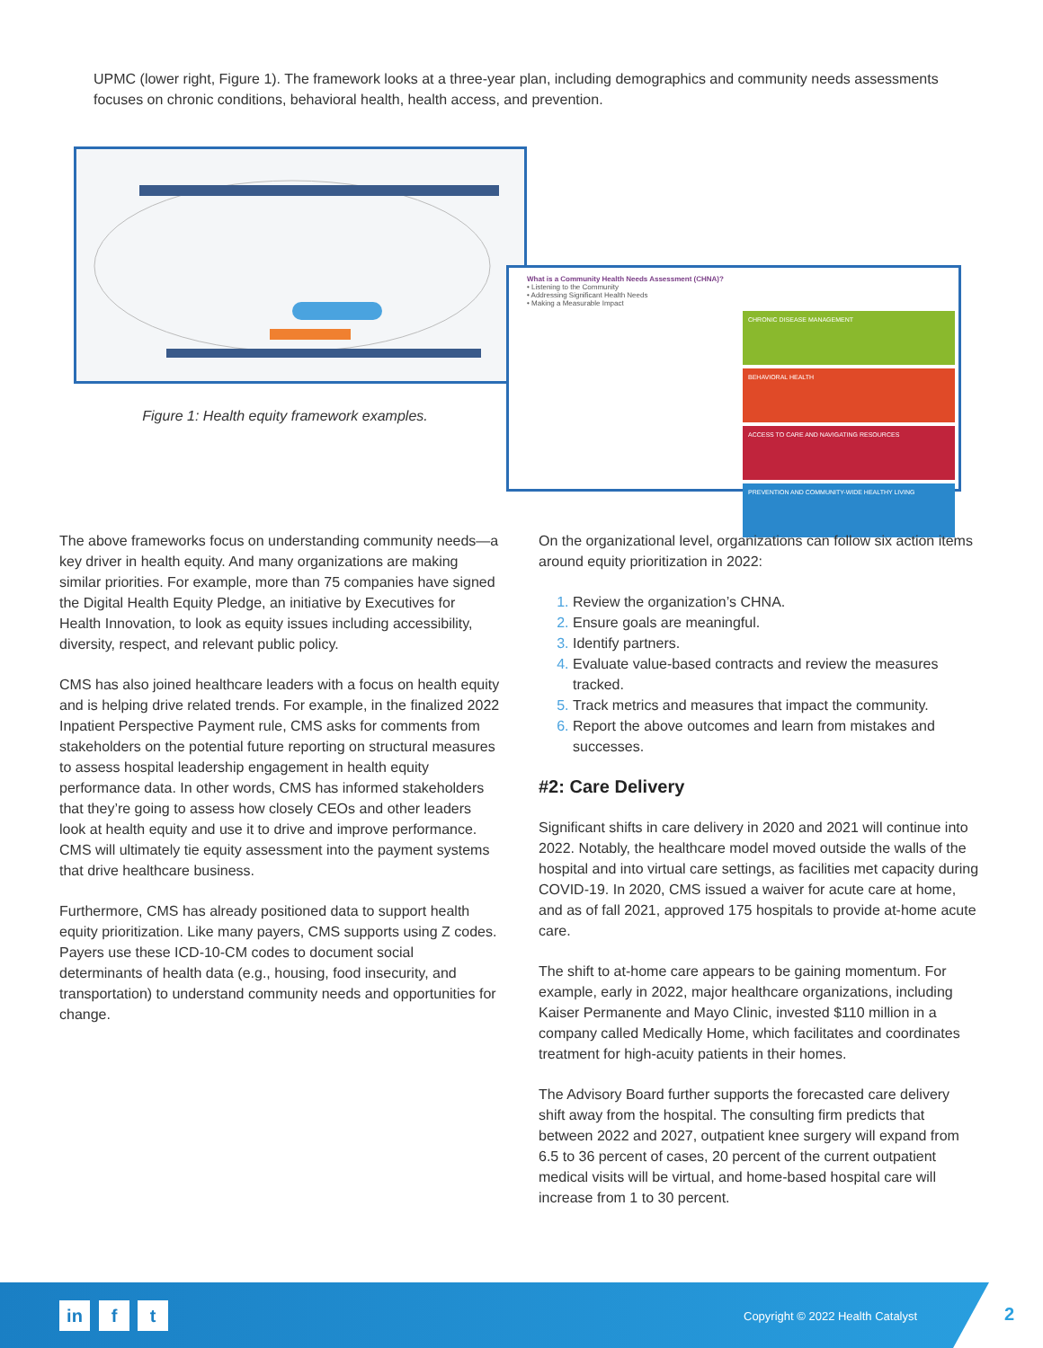UPMC (lower right, Figure 1). The framework looks at a three-year plan, including demographics and community needs assessments focuses on chronic conditions, behavioral health, health access, and prevention.
Figure 1: Health equity framework examples.
What is a Community Health Needs Assessment (CHNA)?
• Listening to the Community
• Addressing Significant Health Needs
• Making a Measurable Impact
CHRONIC DISEASE MANAGEMENT
BEHAVIORAL HEALTH
ACCESS TO CARE AND NAVIGATING RESOURCES
PREVENTION AND COMMUNITY-WIDE HEALTHY LIVING
The above frameworks focus on understanding community needs—a key driver in health equity. And many organizations are making similar priorities. For example, more than 75 companies have signed the Digital Health Equity Pledge, an initiative by Executives for Health Innovation, to look as equity issues including accessibility, diversity, respect, and relevant public policy.
CMS has also joined healthcare leaders with a focus on health equity and is helping drive related trends. For example, in the finalized 2022 Inpatient Perspective Payment rule, CMS asks for comments from stakeholders on the potential future reporting on structural measures to assess hospital leadership engagement in health equity performance data. In other words, CMS has informed stakeholders that they’re going to assess how closely CEOs and other leaders look at health equity and use it to drive and improve performance. CMS will ultimately tie equity assessment into the payment systems that drive healthcare business.
Furthermore, CMS has already positioned data to support health equity prioritization. Like many payers, CMS supports using Z codes. Payers use these ICD-10-CM codes to document social determinants of health data (e.g., housing, food insecurity, and transportation) to understand community needs and opportunities for change.
On the organizational level, organizations can follow six action items around equity prioritization in 2022:
Review the organization’s CHNA.
Ensure goals are meaningful.
Identify partners.
Evaluate value-based contracts and review the measures tracked.
Track metrics and measures that impact the community.
Report the above outcomes and learn from mistakes and successes.
#2: Care Delivery
Significant shifts in care delivery in 2020 and 2021 will continue into 2022. Notably, the healthcare model moved outside the walls of the hospital and into virtual care settings, as facilities met capacity during COVID-19. In 2020, CMS issued a waiver for acute care at home, and as of fall 2021, approved 175 hospitals to provide at-home acute care.
The shift to at-home care appears to be gaining momentum. For example, early in 2022, major healthcare organizations, including Kaiser Permanente and Mayo Clinic, invested $110 million in a company called Medically Home, which facilitates and coordinates treatment for high-acuity patients in their homes.
The Advisory Board further supports the forecasted care delivery shift away from the hospital. The consulting firm predicts that between 2022 and 2027, outpatient knee surgery will expand from 6.5 to 36 percent of cases, 20 percent of the current outpatient medical visits will be virtual, and home-based hospital care will increase from 1 to 30 percent.
in f t
Copyright © 2022 Health Catalyst
2